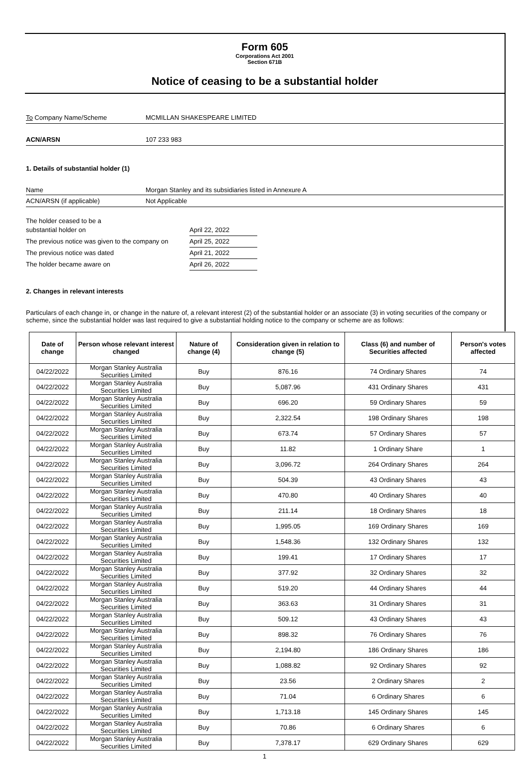Form 605
Corporations Act 2001
Section 671B
Notice of ceasing to be a substantial holder
To Company Name/Scheme MCMILLAN SHAKESPEARE LIMITED
ACN/ARSN 107 233 983
1. Details of substantial holder (1)
Name Morgan Stanley and its subsidiaries listed in Annexure A
ACN/ARSN (if applicable) Not Applicable
The holder ceased to be a
substantial holder on April 22, 2022
The previous notice was given to the company on
April 25, 2022
The previous notice was dated April 21, 2022
The holder became aware on April 26, 2022
2. Changes in relevant interests
Particulars of each change in, or change in the nature of, a relevant interest (2) of the substantial holder or an associate (3) in voting securities of the company or scheme, since the substantial holder was last required to give a substantial holding notice to the company or scheme are as follows:
| Date of change | Person whose relevant interest changed | Nature of change (4) | Consideration given in relation to change (5) | Class (6) and number of Securities affected | Person's votes affected |
| --- | --- | --- | --- | --- | --- |
| 04/22/2022 | Morgan Stanley Australia Securities Limited | Buy | 876.16 | 74 Ordinary Shares | 74 |
| 04/22/2022 | Morgan Stanley Australia Securities Limited | Buy | 5,087.96 | 431 Ordinary Shares | 431 |
| 04/22/2022 | Morgan Stanley Australia Securities Limited | Buy | 696.20 | 59 Ordinary Shares | 59 |
| 04/22/2022 | Morgan Stanley Australia Securities Limited | Buy | 2,322.54 | 198 Ordinary Shares | 198 |
| 04/22/2022 | Morgan Stanley Australia Securities Limited | Buy | 673.74 | 57 Ordinary Shares | 57 |
| 04/22/2022 | Morgan Stanley Australia Securities Limited | Buy | 11.82 | 1 Ordinary Share | 1 |
| 04/22/2022 | Morgan Stanley Australia Securities Limited | Buy | 3,096.72 | 264 Ordinary Shares | 264 |
| 04/22/2022 | Morgan Stanley Australia Securities Limited | Buy | 504.39 | 43 Ordinary Shares | 43 |
| 04/22/2022 | Morgan Stanley Australia Securities Limited | Buy | 470.80 | 40 Ordinary Shares | 40 |
| 04/22/2022 | Morgan Stanley Australia Securities Limited | Buy | 211.14 | 18 Ordinary Shares | 18 |
| 04/22/2022 | Morgan Stanley Australia Securities Limited | Buy | 1,995.05 | 169 Ordinary Shares | 169 |
| 04/22/2022 | Morgan Stanley Australia Securities Limited | Buy | 1,548.36 | 132 Ordinary Shares | 132 |
| 04/22/2022 | Morgan Stanley Australia Securities Limited | Buy | 199.41 | 17 Ordinary Shares | 17 |
| 04/22/2022 | Morgan Stanley Australia Securities Limited | Buy | 377.92 | 32 Ordinary Shares | 32 |
| 04/22/2022 | Morgan Stanley Australia Securities Limited | Buy | 519.20 | 44 Ordinary Shares | 44 |
| 04/22/2022 | Morgan Stanley Australia Securities Limited | Buy | 363.63 | 31 Ordinary Shares | 31 |
| 04/22/2022 | Morgan Stanley Australia Securities Limited | Buy | 509.12 | 43 Ordinary Shares | 43 |
| 04/22/2022 | Morgan Stanley Australia Securities Limited | Buy | 898.32 | 76 Ordinary Shares | 76 |
| 04/22/2022 | Morgan Stanley Australia Securities Limited | Buy | 2,194.80 | 186 Ordinary Shares | 186 |
| 04/22/2022 | Morgan Stanley Australia Securities Limited | Buy | 1,088.82 | 92 Ordinary Shares | 92 |
| 04/22/2022 | Morgan Stanley Australia Securities Limited | Buy | 23.56 | 2 Ordinary Shares | 2 |
| 04/22/2022 | Morgan Stanley Australia Securities Limited | Buy | 71.04 | 6 Ordinary Shares | 6 |
| 04/22/2022 | Morgan Stanley Australia Securities Limited | Buy | 1,713.18 | 145 Ordinary Shares | 145 |
| 04/22/2022 | Morgan Stanley Australia Securities Limited | Buy | 70.86 | 6 Ordinary Shares | 6 |
| 04/22/2022 | Morgan Stanley Australia Securities Limited | Buy | 7,378.17 | 629 Ordinary Shares | 629 |
1